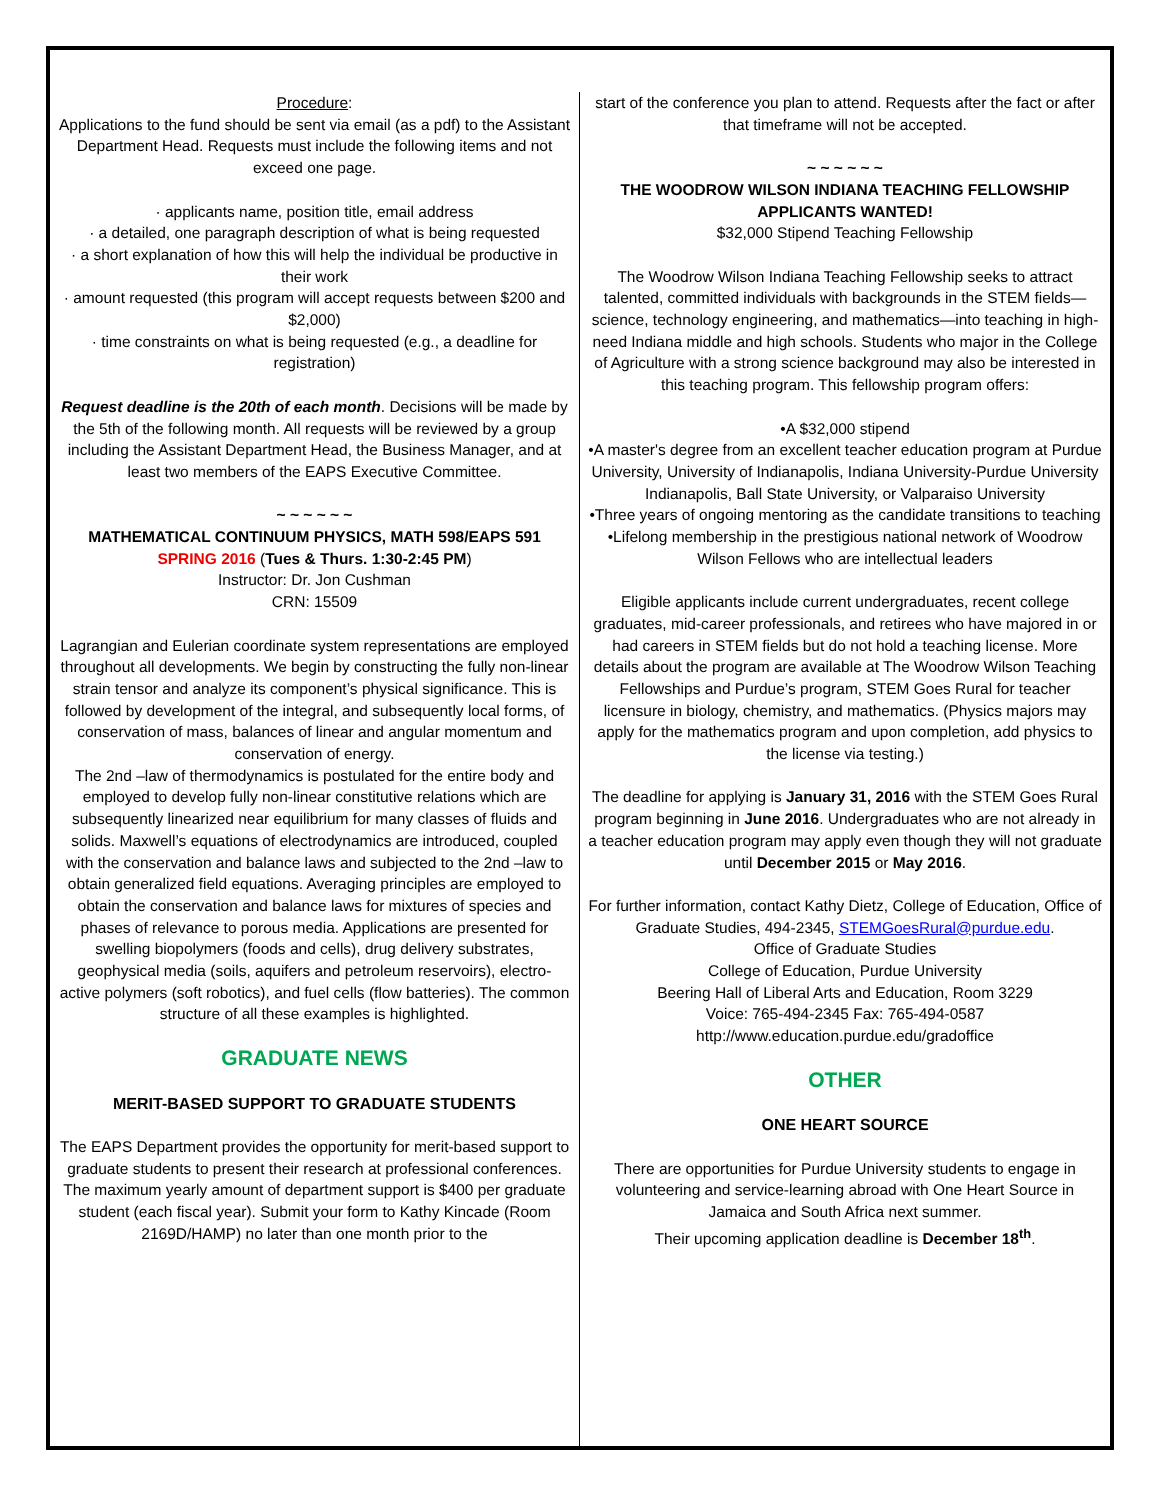Procedure:
Applications to the fund should be sent via email (as a pdf) to the Assistant Department Head. Requests must include the following items and not exceed one page.
· applicants name, position title, email address
· a detailed, one paragraph description of what is being requested
· a short explanation of how this will help the individual be productive in their work
· amount requested (this program will accept requests between $200 and $2,000)
· time constraints on what is being requested (e.g., a deadline for registration)
Request deadline is the 20th of each month. Decisions will be made by the 5th of the following month. All requests will be reviewed by a group including the Assistant Department Head, the Business Manager, and at least two members of the EAPS Executive Committee.
~ ~ ~ ~ ~ ~
MATHEMATICAL CONTINUUM PHYSICS, MATH 598/EAPS 591
SPRING 2016 (Tues & Thurs. 1:30-2:45 PM)
Instructor: Dr. Jon Cushman
CRN: 15509
Lagrangian and Eulerian coordinate system representations are employed throughout all developments. We begin by constructing the fully non-linear strain tensor and analyze its component’s physical significance. This is followed by development of the integral, and subsequently local forms, of conservation of mass, balances of linear and angular momentum and conservation of energy.
The 2nd –law of thermodynamics is postulated for the entire body and employed to develop fully non-linear constitutive relations which are subsequently linearized near equilibrium for many classes of fluids and solids. Maxwell’s equations of electrodynamics are introduced, coupled with the conservation and balance laws and subjected to the 2nd –law to obtain generalized field equations. Averaging principles are employed to obtain the conservation and balance laws for mixtures of species and phases of relevance to porous media. Applications are presented for swelling biopolymers (foods and cells), drug delivery substrates, geophysical media (soils, aquifers and petroleum reservoirs), electro-active polymers (soft robotics), and fuel cells (flow batteries). The common structure of all these examples is highlighted.
GRADUATE NEWS
MERIT-BASED SUPPORT TO GRADUATE STUDENTS
The EAPS Department provides the opportunity for merit-based support to graduate students to present their research at professional conferences. The maximum yearly amount of department support is $400 per graduate student (each fiscal year). Submit your form to Kathy Kincade (Room 2169D/HAMP) no later than one month prior to the
start of the conference you plan to attend. Requests after the fact or after that timeframe will not be accepted.
~ ~ ~ ~ ~ ~
THE WOODROW WILSON INDIANA TEACHING FELLOWSHIP
APPLICANTS WANTED!
$32,000 Stipend Teaching Fellowship
The Woodrow Wilson Indiana Teaching Fellowship seeks to attract talented, committed individuals with backgrounds in the STEM fields—science, technology engineering, and mathematics—into teaching in high-need Indiana middle and high schools. Students who major in the College of Agriculture with a strong science background may also be interested in this teaching program. This fellowship program offers:
•A $32,000 stipend
•A master's degree from an excellent teacher education program at Purdue University, University of Indianapolis, Indiana University-Purdue University Indianapolis, Ball State University, or Valparaiso University
•Three years of ongoing mentoring as the candidate transitions to teaching
•Lifelong membership in the prestigious national network of Woodrow Wilson Fellows who are intellectual leaders
Eligible applicants include current undergraduates, recent college graduates, mid-career professionals, and retirees who have majored in or had careers in STEM fields but do not hold a teaching license. More details about the program are available at The Woodrow Wilson Teaching Fellowships and Purdue’s program, STEM Goes Rural for teacher licensure in biology, chemistry, and mathematics. (Physics majors may apply for the mathematics program and upon completion, add physics to the license via testing.)
The deadline for applying is January 31, 2016 with the STEM Goes Rural program beginning in June 2016. Undergraduates who are not already in a teacher education program may apply even though they will not graduate until December 2015 or May 2016.
For further information, contact Kathy Dietz, College of Education, Office of Graduate Studies, 494-2345, STEMGoesRural@purdue.edu.
Office of Graduate Studies
College of Education, Purdue University
Beering Hall of Liberal Arts and Education, Room 3229
Voice: 765-494-2345 Fax: 765-494-0587
http://www.education.purdue.edu/gradoffice
OTHER
ONE HEART SOURCE
There are opportunities for Purdue University students to engage in volunteering and service-learning abroad with One Heart Source in Jamaica and South Africa next summer.
Their upcoming application deadline is December 18<sup>th</sup>.